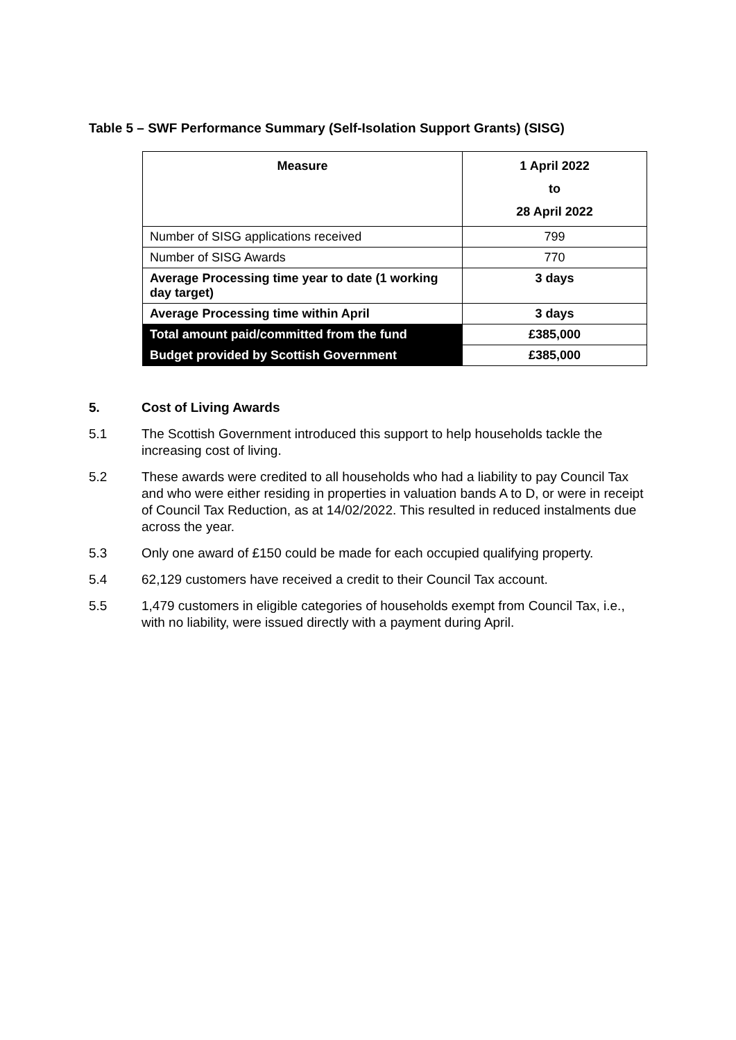Table 5 – SWF Performance Summary (Self-Isolation Support Grants) (SISG)
| Measure | 1 April 2022 to 28 April 2022 |
| --- | --- |
| Number of SISG applications received | 799 |
| Number of SISG Awards | 770 |
| Average Processing time year to date (1 working day target) | 3 days |
| Average Processing time within April | 3 days |
| Total amount paid/committed from the fund | £385,000 |
| Budget provided by Scottish Government | £385,000 |
5. Cost of Living Awards
5.1 The Scottish Government introduced this support to help households tackle the increasing cost of living.
5.2 These awards were credited to all households who had a liability to pay Council Tax and who were either residing in properties in valuation bands A to D, or were in receipt of Council Tax Reduction, as at 14/02/2022. This resulted in reduced instalments due across the year.
5.3 Only one award of £150 could be made for each occupied qualifying property.
5.4 62,129 customers have received a credit to their Council Tax account.
5.5 1,479 customers in eligible categories of households exempt from Council Tax, i.e., with no liability, were issued directly with a payment during April.